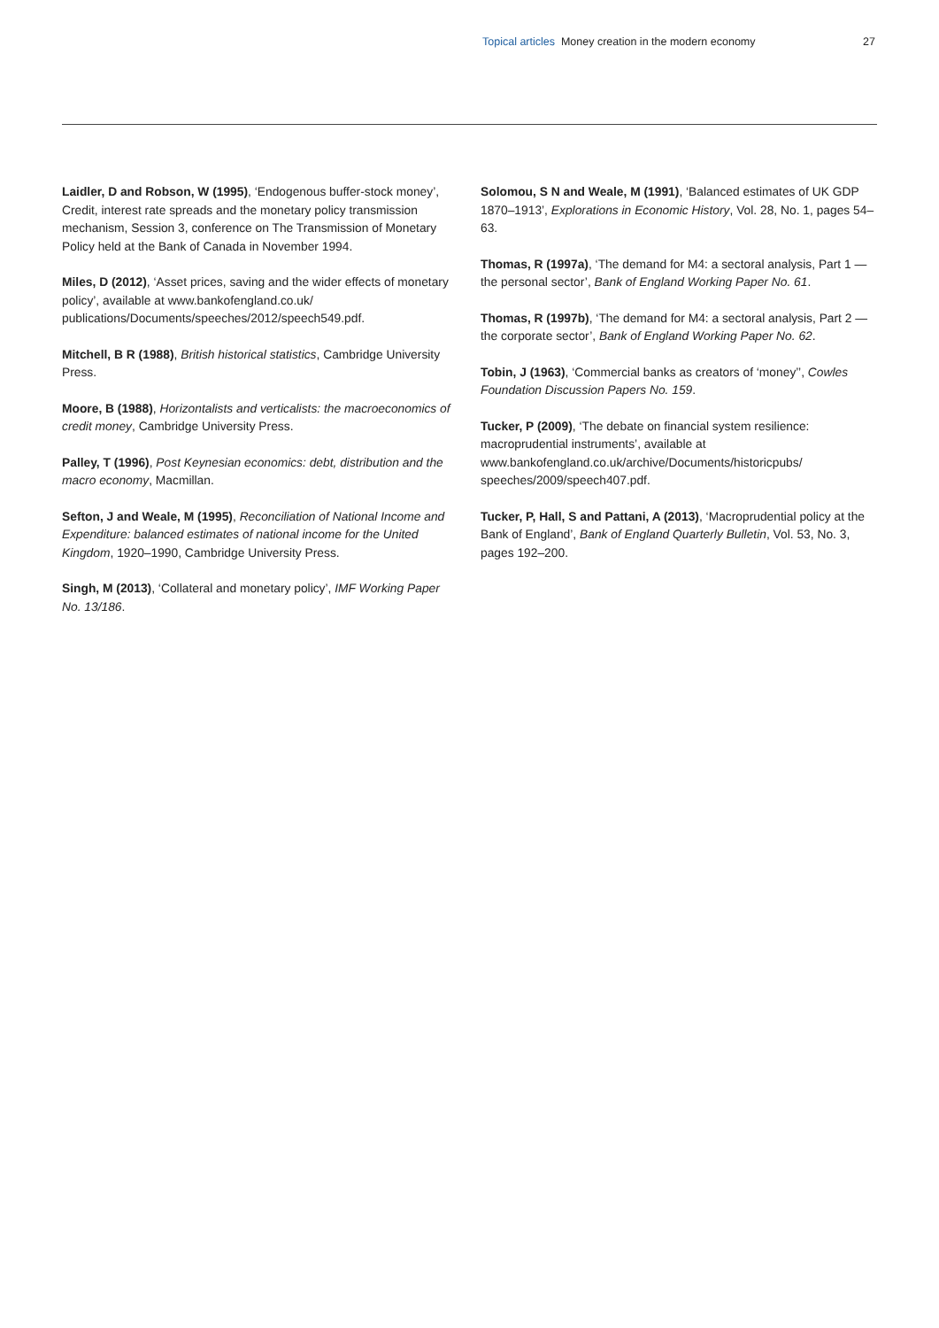Topical articles Money creation in the modern economy
27
Laidler, D and Robson, W (1995), ‘Endogenous buffer-stock money’, Credit, interest rate spreads and the monetary policy transmission mechanism, Session 3, conference on The Transmission of Monetary Policy held at the Bank of Canada in November 1994.
Miles, D (2012), ‘Asset prices, saving and the wider effects of monetary policy’, available at www.bankofengland.co.uk/ publications/Documents/speeches/2012/speech549.pdf.
Mitchell, B R (1988), British historical statistics, Cambridge University Press.
Moore, B (1988), Horizontalists and verticalists: the macroeconomics of credit money, Cambridge University Press.
Palley, T (1996), Post Keynesian economics: debt, distribution and the macro economy, Macmillan.
Sefton, J and Weale, M (1995), Reconciliation of National Income and Expenditure: balanced estimates of national income for the United Kingdom, 1920–1990, Cambridge University Press.
Singh, M (2013), ‘Collateral and monetary policy’, IMF Working Paper No. 13/186.
Solomou, S N and Weale, M (1991), ‘Balanced estimates of UK GDP 1870–1913’, Explorations in Economic History, Vol. 28, No. 1, pages 54–63.
Thomas, R (1997a), ‘The demand for M4: a sectoral analysis, Part 1 — the personal sector’, Bank of England Working Paper No. 61.
Thomas, R (1997b), ‘The demand for M4: a sectoral analysis, Part 2 — the corporate sector’, Bank of England Working Paper No. 62.
Tobin, J (1963), ‘Commercial banks as creators of ‘money’’, Cowles Foundation Discussion Papers No. 159.
Tucker, P (2009), ‘The debate on financial system resilience: macroprudential instruments’, available at www.bankofengland.co.uk/archive/Documents/historicpubs/ speeches/2009/speech407.pdf.
Tucker, P, Hall, S and Pattani, A (2013), ‘Macroprudential policy at the Bank of England’, Bank of England Quarterly Bulletin, Vol. 53, No. 3, pages 192–200.